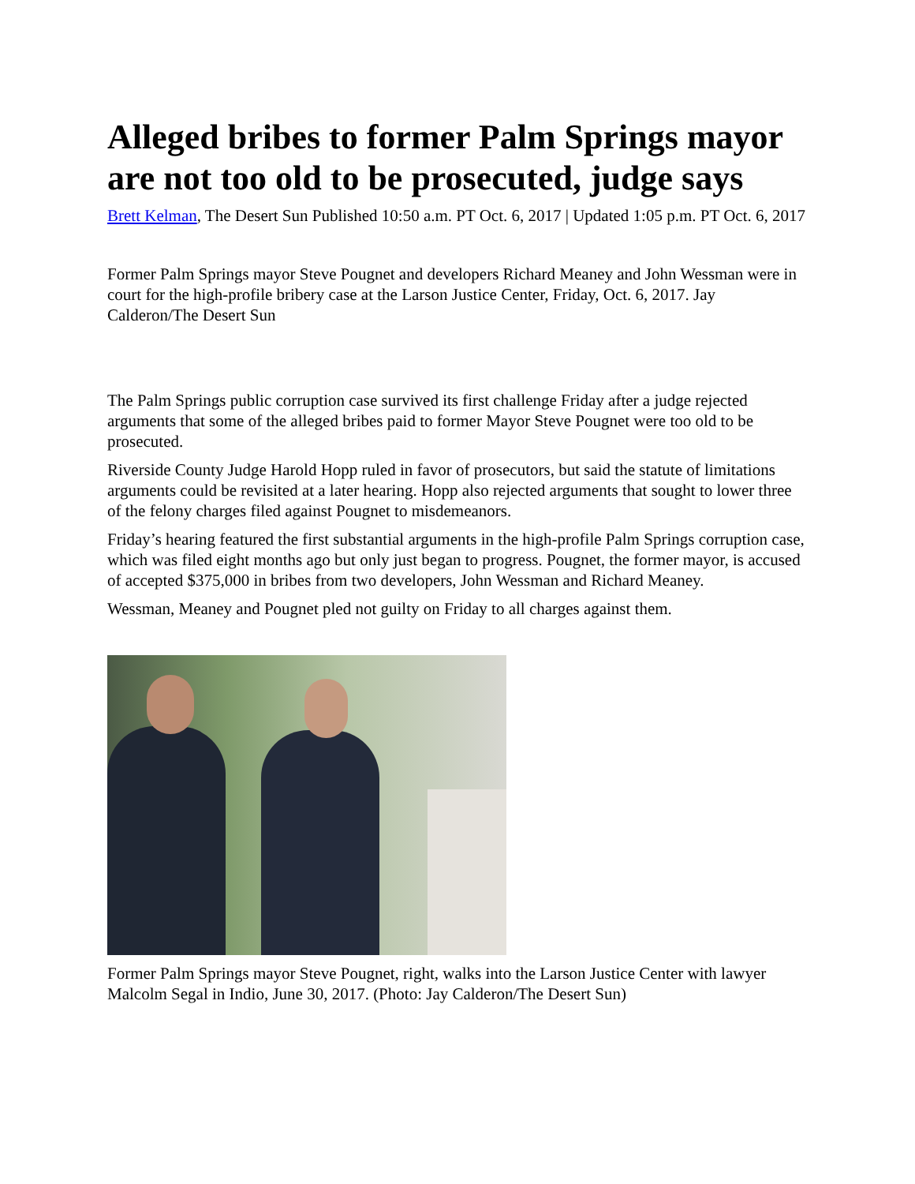Alleged bribes to former Palm Springs mayor are not too old to be prosecuted, judge says
Brett Kelman, The Desert Sun Published 10:50 a.m. PT Oct. 6, 2017 | Updated 1:05 p.m. PT Oct. 6, 2017
Former Palm Springs mayor Steve Pougnet and developers Richard Meaney and John Wessman were in court for the high-profile bribery case at the Larson Justice Center, Friday, Oct. 6, 2017. Jay Calderon/The Desert Sun
The Palm Springs public corruption case survived its first challenge Friday after a judge rejected arguments that some of the alleged bribes paid to former Mayor Steve Pougnet were too old to be prosecuted.
Riverside County Judge Harold Hopp ruled in favor of prosecutors, but said the statute of limitations arguments could be revisited at a later hearing. Hopp also rejected arguments that sought to lower three of the felony charges filed against Pougnet to misdemeanors.
Friday’s hearing featured the first substantial arguments in the high-profile Palm Springs corruption case, which was filed eight months ago but only just began to progress. Pougnet, the former mayor, is accused of accepted $375,000 in bribes from two developers, John Wessman and Richard Meaney.
Wessman, Meaney and Pougnet pled not guilty on Friday to all charges against them.
Former Palm Springs mayor Steve Pougnet, right, walks into the Larson Justice Center with lawyer Malcolm Segal in Indio, June 30, 2017. (Photo: Jay Calderon/The Desert Sun)